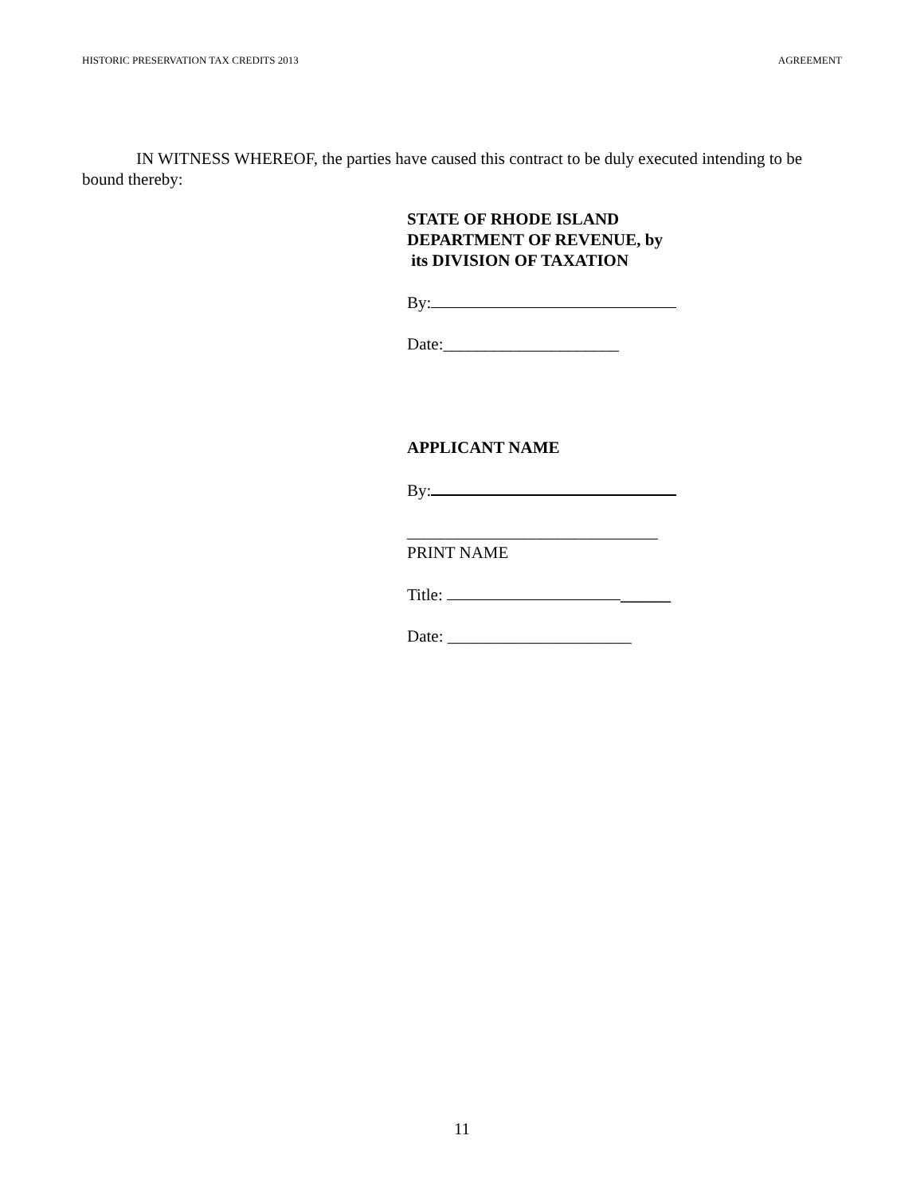HISTORIC PRESERVATION TAX CREDITS 2013 AGREEMENT
IN WITNESS WHEREOF, the parties have caused this contract to be duly executed intending to be bound thereby:
STATE OF RHODE ISLAND
DEPARTMENT OF REVENUE, by
its DIVISION OF TAXATION
By:
Date:_____________________
APPLICANT NAME
By:
______________________________
PRINT NAME
Title: ______
Date: ______________________
11